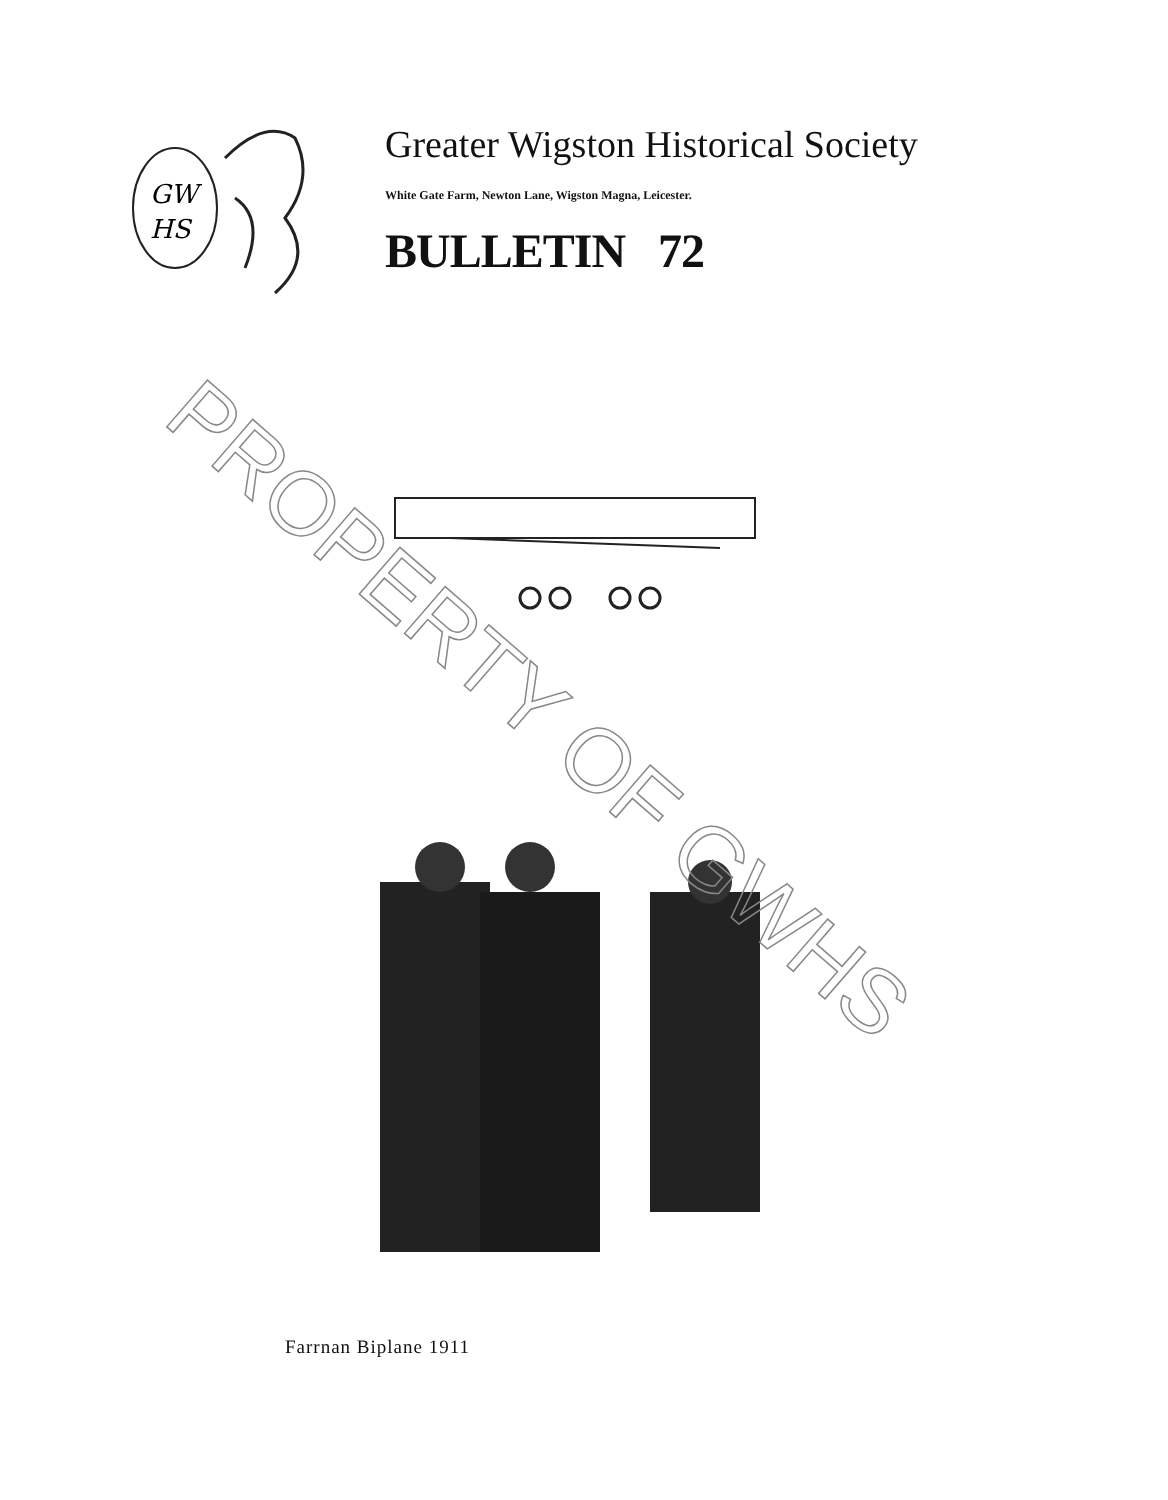GW
HS
Greater Wigston Historical Society
White Gate Farm, Newton Lane, Wigston Magna, Leicester.
BULLETIN 72
Farrnan Biplane 1911
PROPERTY OF GWHS